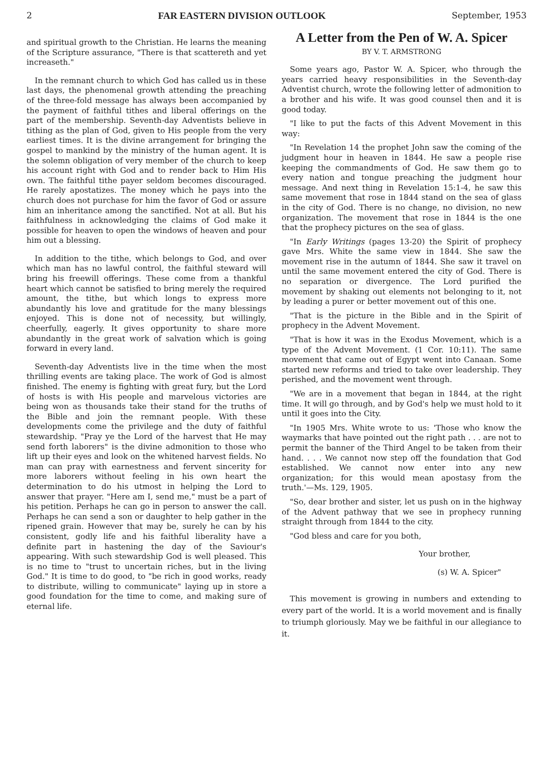2 FAR EASTERN DIVISION OUTLOOK September, 1953
and spiritual growth to the Christian. He learns the meaning of the Scripture assurance, "There is that scattereth and yet increaseth."
In the remnant church to which God has called us in these last days, the phenomenal growth attending the preaching of the three-fold message has always been accompanied by the payment of faithful tithes and liberal offerings on the part of the membership. Seventh-day Adventists believe in tithing as the plan of God, given to His people from the very earliest times. It is the divine arrangement for bringing the gospel to mankind by the ministry of the human agent. It is the solemn obligation of very member of the church to keep his account right with God and to render back to Him His own. The faithful tithe payer seldom becomes discouraged. He rarely apostatizes. The money which he pays into the church does not purchase for him the favor of God or assure him an inheritance among the sanctified. Not at all. But his faithfulness in acknowledging the claims of God make it possible for heaven to open the windows of heaven and pour him out a blessing.
In addition to the tithe, which belongs to God, and over which man has no lawful control, the faithful steward will bring his freewill offerings. These come from a thankful heart which cannot be satisfied to bring merely the required amount, the tithe, but which longs to express more abundantly his love and gratitude for the many blessings enjoyed. This is done not of necessity, but willingly, cheerfully, eagerly. It gives opportunity to share more abundantly in the great work of salvation which is going forward in every land.
Seventh-day Adventists live in the time when the most thrilling events are taking place. The work of God is almost finished. The enemy is fighting with great fury, but the Lord of hosts is with His people and marvelous victories are being won as thousands take their stand for the truths of the Bible and join the remnant people. With these developments come the privilege and the duty of faithful stewardship. "Pray ye the Lord of the harvest that He may send forth laborers" is the divine admonition to those who lift up their eyes and look on the whitened harvest fields. No man can pray with earnestness and fervent sincerity for more laborers without feeling in his own heart the determination to do his utmost in helping the Lord to answer that prayer. "Here am I, send me," must be a part of his petition. Perhaps he can go in person to answer the call. Perhaps he can send a son or daughter to help gather in the ripened grain. However that may be, surely he can by his consistent, godly life and his faithful liberality have a definite part in hastening the day of the Saviour's appearing. With such stewardship God is well pleased. This is no time to "trust to uncertain riches, but in the living God." It is time to do good, to "be rich in good works, ready to distribute, willing to communicate" laying up in store a good foundation for the time to come, and making sure of eternal life.
A Letter from the Pen of W. A. Spicer
BY V. T. ARMSTRONG
Some years ago, Pastor W. A. Spicer, who through the years carried heavy responsibilities in the Seventh-day Adventist church, wrote the following letter of admonition to a brother and his wife. It was good counsel then and it is good today.
"I like to put the facts of this Advent Movement in this way:
"In Revelation 14 the prophet John saw the coming of the judgment hour in heaven in 1844. He saw a people rise keeping the commandments of God. He saw them go to every nation and tongue preaching the judgment hour message. And next thing in Revelation 15:1-4, he saw this same movement that rose in 1844 stand on the sea of glass in the city of God. There is no change, no division, no new organization. The movement that rose in 1844 is the one that the prophecy pictures on the sea of glass.
"In Early Writings (pages 13-20) the Spirit of prophecy gave Mrs. White the same view in 1844. She saw the movement rise in the autumn of 1844. She saw it travel on until the same movement entered the city of God. There is no separation or divergence. The Lord purified the movement by shaking out elements not belonging to it, not by leading a purer or better movement out of this one.
"That is the picture in the Bible and in the Spirit of prophecy in the Advent Movement.
"That is how it was in the Exodus Movement, which is a type of the Advent Movement. (1 Cor. 10:11). The same movement that came out of Egypt went into Canaan. Some started new reforms and tried to take over leadership. They perished, and the movement went through.
"We are in a movement that began in 1844, at the right time. It will go through, and by God's help we must hold to it until it goes into the City.
"In 1905 Mrs. White wrote to us: 'Those who know the waymarks that have pointed out the right path . . . are not to permit the banner of the Third Angel to be taken from their hand. . . . We cannot now step off the foundation that God established. We cannot now enter into any new organization; for this would mean apostasy from the truth.'—Ms. 129, 1905.
"So, dear brother and sister, let us push on in the highway of the Advent pathway that we see in prophecy running straight through from 1844 to the city.
"God bless and care for you both,
Your brother,
(s) W. A. Spicer"
This movement is growing in numbers and extending to every part of the world. It is a world movement and is finally to triumph gloriously. May we be faithful in our allegiance to it.